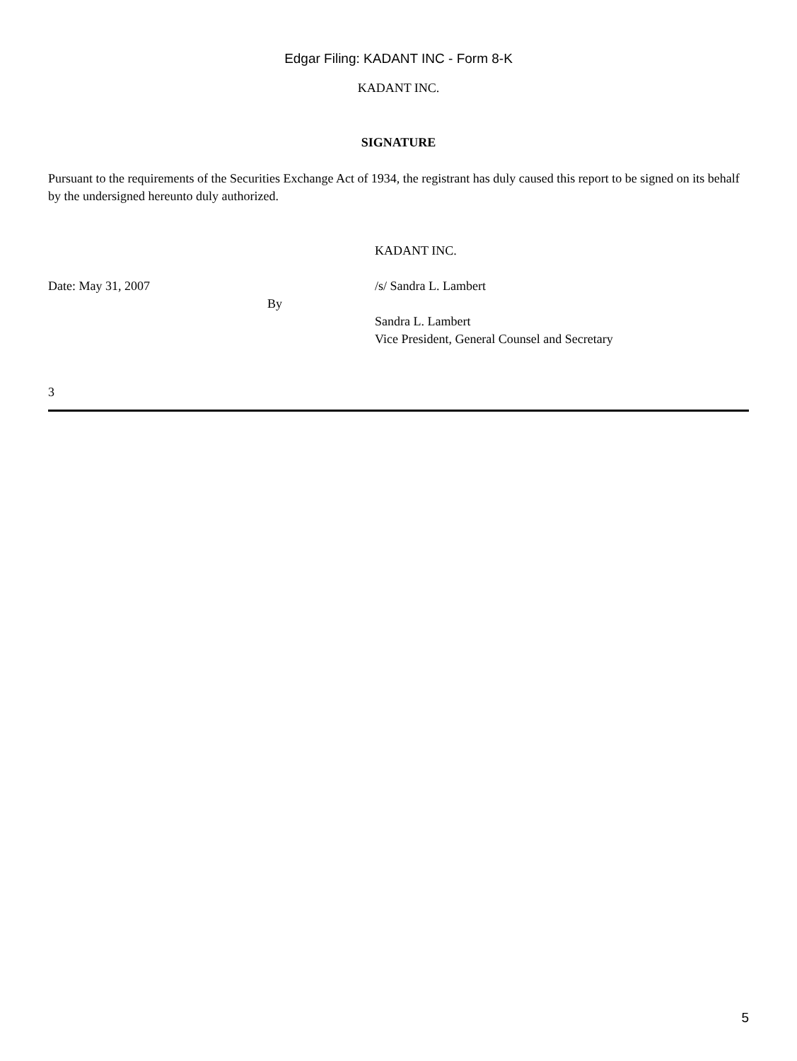Edgar Filing: KADANT INC - Form 8-K
KADANT INC.
SIGNATURE
Pursuant to the requirements of the Securities Exchange Act of 1934, the registrant has duly caused this report to be signed on its behalf by the undersigned hereunto duly authorized.
| | | KADANT INC. |
| Date: May 31, 2007 | By | /s/ Sandra L. Lambert Sandra L. Lambert Vice President, General Counsel and Secretary |
3
5